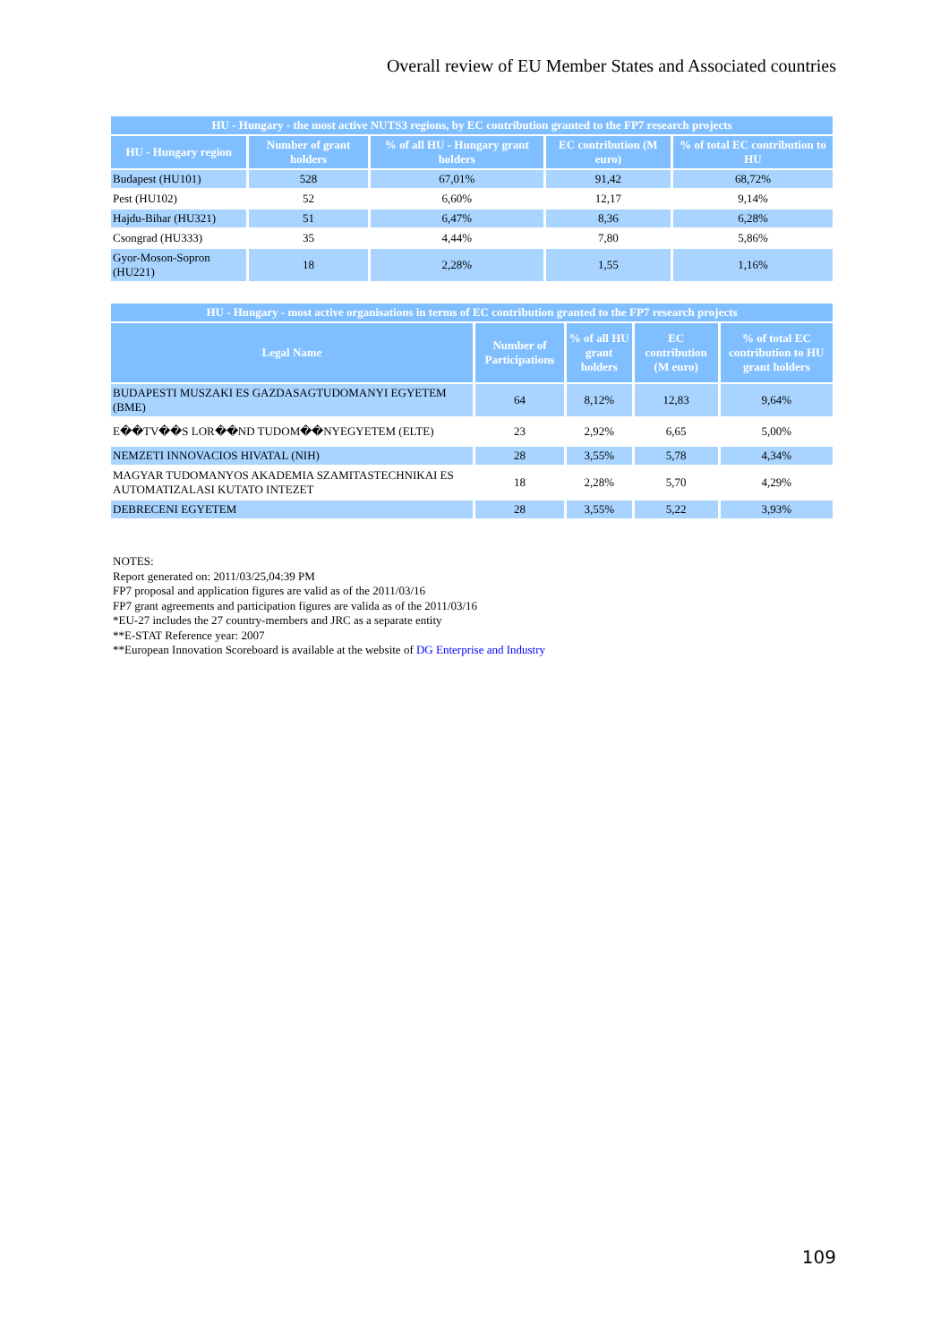Overall review of EU Member States and Associated countries
| HU - Hungary - the most active NUTS3 regions, by EC contribution granted to the FP7 research projects | | | | |
| --- | --- | --- | --- | --- |
| HU - Hungary region | Number of grant holders | % of all HU - Hungary grant holders | EC contribution (M euro) | % of total EC contribution to HU |
| Budapest (HU101) | 528 | 67,01% | 91,42 | 68,72% |
| Pest (HU102) | 52 | 6,60% | 12,17 | 9,14% |
| Hajdu-Bihar (HU321) | 51 | 6,47% | 8,36 | 6,28% |
| Csongrad (HU333) | 35 | 4,44% | 7,80 | 5,86% |
| Gyor-Moson-Sopron (HU221) | 18 | 2,28% | 1,55 | 1,16% |
| HU - Hungary - most active organisations in terms of EC contribution granted to the FP7 research projects | | | | |
| --- | --- | --- | --- | --- |
| Legal Name | Number of Participations | % of all HU grant holders | EC contribution (M euro) | % of total EC contribution to HU grant holders |
| BUDAPESTI MUSZAKI ES GAZDASAGTUDOMANYI EGYETEM (BME) | 64 | 8,12% | 12,83 | 9,64% |
| E��TV��S LOR��ND TUDOM��NYEGYETEM (ELTE) | 23 | 2,92% | 6,65 | 5,00% |
| NEMZETI INNOVACIOS HIVATAL (NIH) | 28 | 3,55% | 5,78 | 4,34% |
| MAGYAR TUDOMANYOS AKADEMIA SZAMITASTECHNIKAI ES AUTOMATIZALASI KUTATO INTEZET | 18 | 2,28% | 5,70 | 4,29% |
| DEBRECENI EGYETEM | 28 | 3,55% | 5,22 | 3,93% |
NOTES:
Report generated on: 2011/03/25,04:39 PM
FP7 proposal and application figures are valid as of the 2011/03/16
FP7 grant agreements and participation figures are valida as of the 2011/03/16
*EU-27 includes the 27 country-members and JRC as a separate entity
**E-STAT Reference year: 2007
**European Innovation Scoreboard is available at the website of DG Enterprise and Industry
109